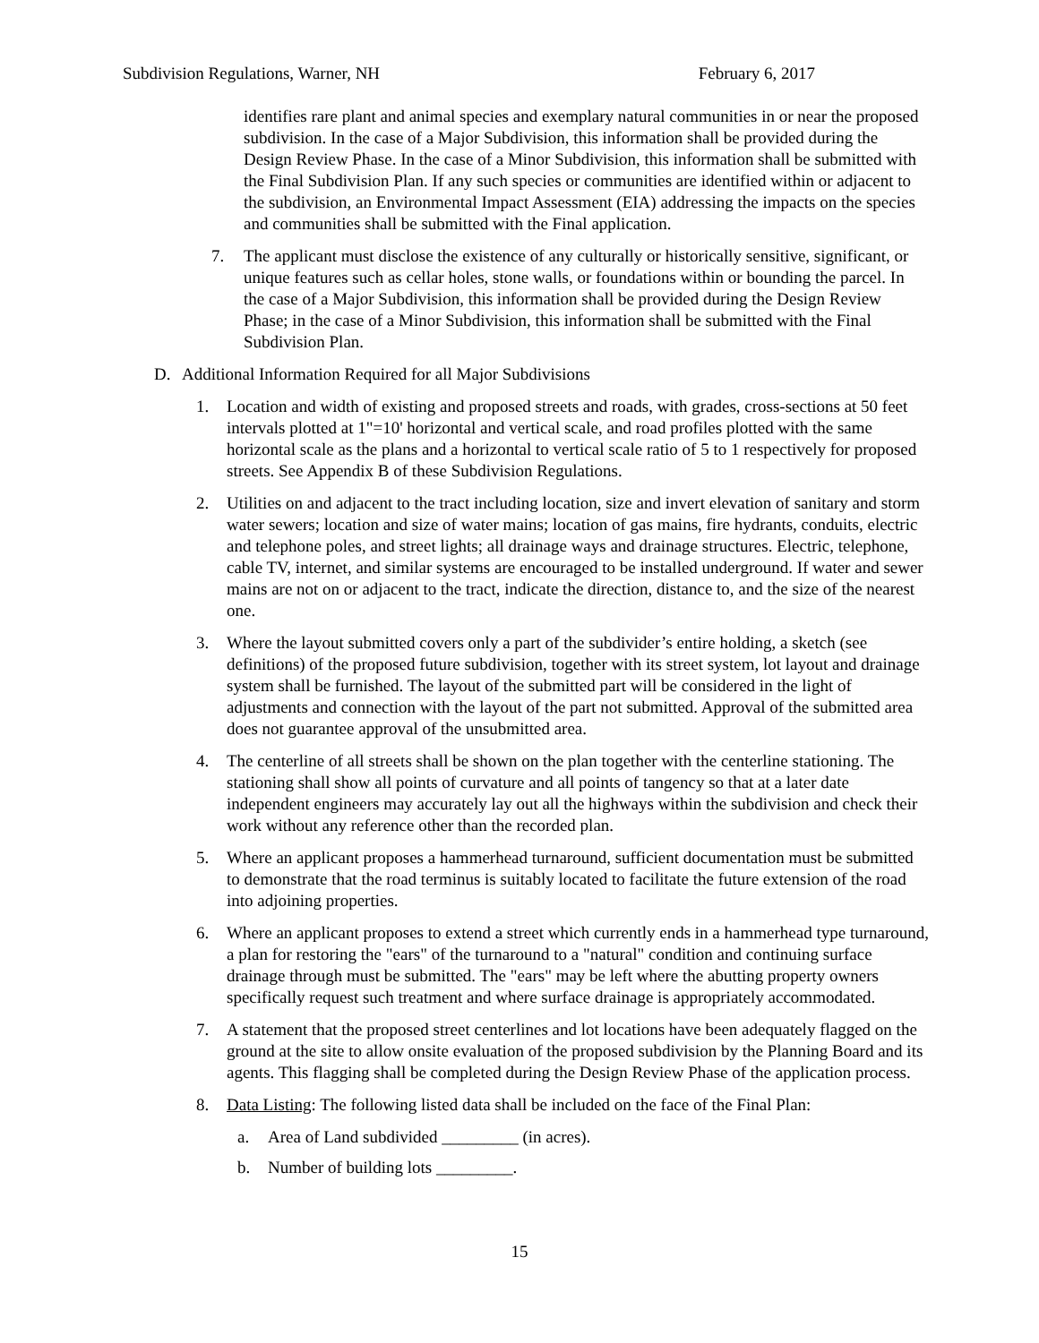Subdivision Regulations, Warner, NH February 6, 2017
identifies rare plant and animal species and exemplary natural communities in or near the proposed subdivision. In the case of a Major Subdivision, this information shall be provided during the Design Review Phase. In the case of a Minor Subdivision, this information shall be submitted with the Final Subdivision Plan. If any such species or communities are identified within or adjacent to the subdivision, an Environmental Impact Assessment (EIA) addressing the impacts on the species and communities shall be submitted with the Final application.
7. The applicant must disclose the existence of any culturally or historically sensitive, significant, or unique features such as cellar holes, stone walls, or foundations within or bounding the parcel. In the case of a Major Subdivision, this information shall be provided during the Design Review Phase; in the case of a Minor Subdivision, this information shall be submitted with the Final Subdivision Plan.
D. Additional Information Required for all Major Subdivisions
1. Location and width of existing and proposed streets and roads, with grades, cross-sections at 50 feet intervals plotted at 1"=10' horizontal and vertical scale, and road profiles plotted with the same horizontal scale as the plans and a horizontal to vertical scale ratio of 5 to 1 respectively for proposed streets. See Appendix B of these Subdivision Regulations.
2. Utilities on and adjacent to the tract including location, size and invert elevation of sanitary and storm water sewers; location and size of water mains; location of gas mains, fire hydrants, conduits, electric and telephone poles, and street lights; all drainage ways and drainage structures. Electric, telephone, cable TV, internet, and similar systems are encouraged to be installed underground. If water and sewer mains are not on or adjacent to the tract, indicate the direction, distance to, and the size of the nearest one.
3. Where the layout submitted covers only a part of the subdivider’s entire holding, a sketch (see definitions) of the proposed future subdivision, together with its street system, lot layout and drainage system shall be furnished. The layout of the submitted part will be considered in the light of adjustments and connection with the layout of the part not submitted. Approval of the submitted area does not guarantee approval of the unsubmitted area.
4. The centerline of all streets shall be shown on the plan together with the centerline stationing. The stationing shall show all points of curvature and all points of tangency so that at a later date independent engineers may accurately lay out all the highways within the subdivision and check their work without any reference other than the recorded plan.
5. Where an applicant proposes a hammerhead turnaround, sufficient documentation must be submitted to demonstrate that the road terminus is suitably located to facilitate the future extension of the road into adjoining properties.
6. Where an applicant proposes to extend a street which currently ends in a hammerhead type turnaround, a plan for restoring the "ears" of the turnaround to a "natural" condition and continuing surface drainage through must be submitted. The "ears" may be left where the abutting property owners specifically request such treatment and where surface drainage is appropriately accommodated.
7. A statement that the proposed street centerlines and lot locations have been adequately flagged on the ground at the site to allow onsite evaluation of the proposed subdivision by the Planning Board and its agents. This flagging shall be completed during the Design Review Phase of the application process.
8. Data Listing: The following listed data shall be included on the face of the Final Plan:
a. Area of Land subdivided _________ (in acres).
b. Number of building lots _________.
15